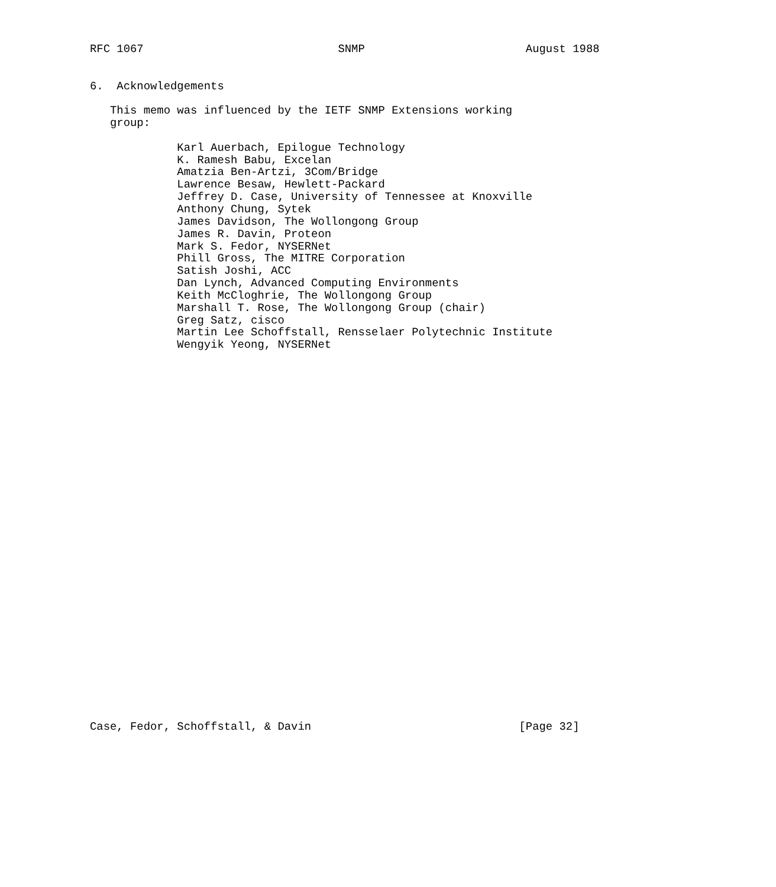RFC 1067                             SNMP                        August 1988


6.  Acknowledgements

   This memo was influenced by the IETF SNMP Extensions working
   group:

             Karl Auerbach, Epilogue Technology
             K. Ramesh Babu, Excelan
             Amatzia Ben-Artzi, 3Com/Bridge
             Lawrence Besaw, Hewlett-Packard
             Jeffrey D. Case, University of Tennessee at Knoxville
             Anthony Chung, Sytek
             James Davidson, The Wollongong Group
             James R. Davin, Proteon
             Mark S. Fedor, NYSERNet
             Phill Gross, The MITRE Corporation
             Satish Joshi, ACC
             Dan Lynch, Advanced Computing Environments
             Keith McCloghrie, The Wollongong Group
             Marshall T. Rose, The Wollongong Group (chair)
             Greg Satz, cisco
             Martin Lee Schoffstall, Rensselaer Polytechnic Institute
             Wengyik Yeong, NYSERNet






























Case, Fedor, Schoffstall, & Davin                               [Page 32]